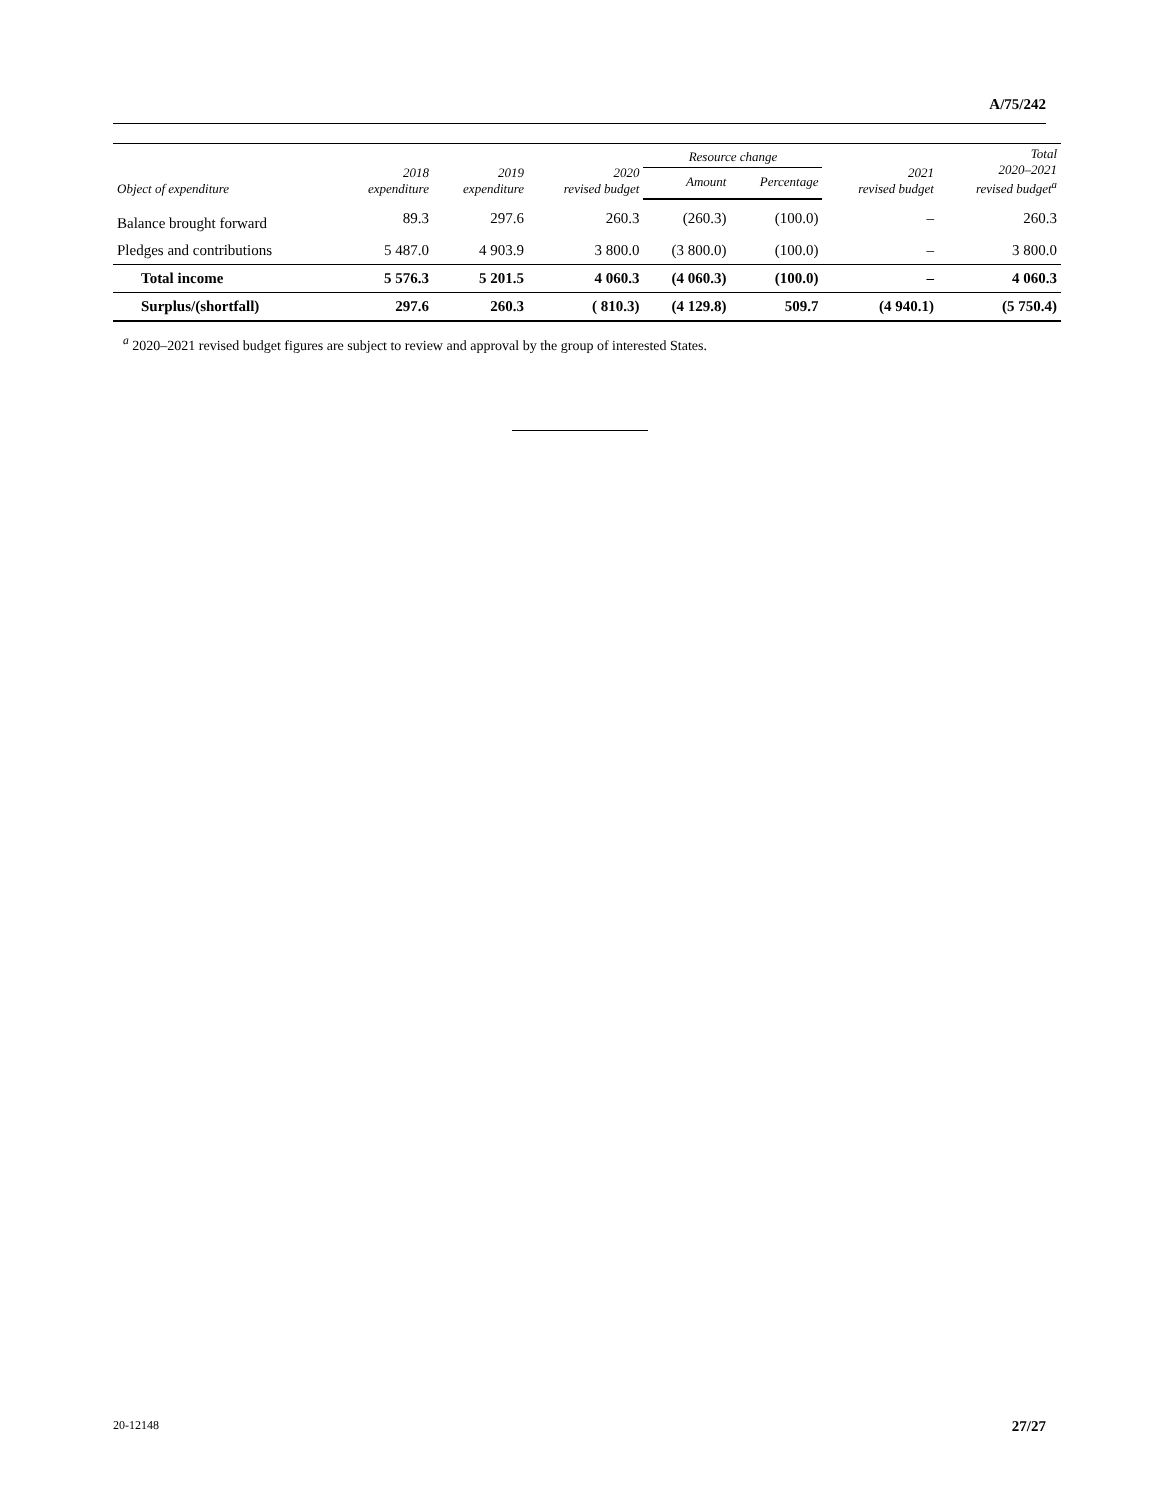A/75/242
| Object of expenditure | 2018 expenditure | 2019 expenditure | 2020 revised budget | Resource change | | 2021 revised budget | Total 2020–2021 revised budget<sup>a</sup> |
| --- | --- | --- | --- | --- | --- | --- | --- |
| | | | | Amount | Percentage | | |
| Balance brought forward | 89.3 | 297.6 | 260.3 | (260.3) | (100.0) | – | 260.3 |
| Pledges and contributions | 5 487.0 | 4 903.9 | 3 800.0 | (3 800.0) | (100.0) | – | 3 800.0 |
| Total income | 5 576.3 | 5 201.5 | 4 060.3 | (4 060.3) | (100.0) | – | 4 060.3 |
| Surplus/(shortfall) | 297.6 | 260.3 | ( 810.3) | (4 129.8) | 509.7 | (4 940.1) | (5 750.4) |
<sup>a</sup> 2020–2021 revised budget figures are subject to review and approval by the group of interested States.
20-12148 27/27